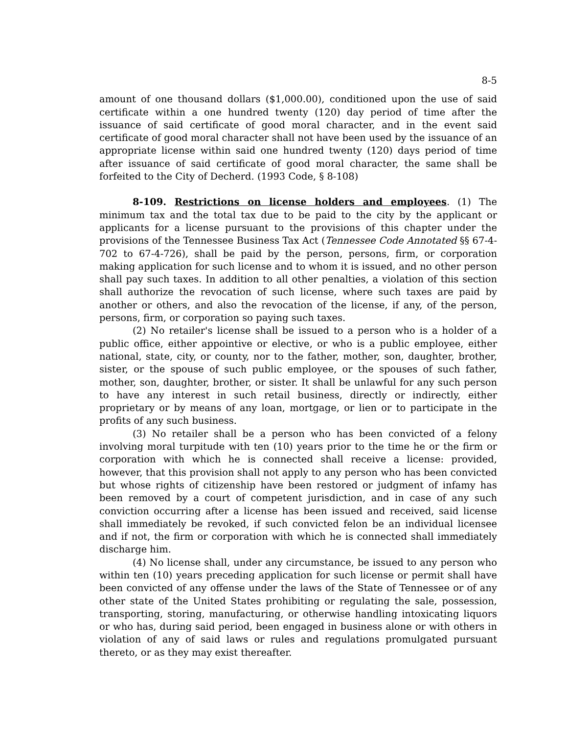8-5
amount of one thousand dollars ($1,000.00), conditioned upon the use of said certificate within a one hundred twenty (120) day period of time after the issuance of said certificate of good moral character, and in the event said certificate of good moral character shall not have been used by the issuance of an appropriate license within said one hundred twenty (120) days period of time after issuance of said certificate of good moral character, the same shall be forfeited to the City of Decherd. (1993 Code, § 8-108)
8-109. Restrictions on license holders and employees. (1) The minimum tax and the total tax due to be paid to the city by the applicant or applicants for a license pursuant to the provisions of this chapter under the provisions of the Tennessee Business Tax Act (Tennessee Code Annotated §§ 67-4-702 to 67-4-726), shall be paid by the person, persons, firm, or corporation making application for such license and to whom it is issued, and no other person shall pay such taxes. In addition to all other penalties, a violation of this section shall authorize the revocation of such license, where such taxes are paid by another or others, and also the revocation of the license, if any, of the person, persons, firm, or corporation so paying such taxes.
(2) No retailer's license shall be issued to a person who is a holder of a public office, either appointive or elective, or who is a public employee, either national, state, city, or county, nor to the father, mother, son, daughter, brother, sister, or the spouse of such public employee, or the spouses of such father, mother, son, daughter, brother, or sister. It shall be unlawful for any such person to have any interest in such retail business, directly or indirectly, either proprietary or by means of any loan, mortgage, or lien or to participate in the profits of any such business.
(3) No retailer shall be a person who has been convicted of a felony involving moral turpitude with ten (10) years prior to the time he or the firm or corporation with which he is connected shall receive a license: provided, however, that this provision shall not apply to any person who has been convicted but whose rights of citizenship have been restored or judgment of infamy has been removed by a court of competent jurisdiction, and in case of any such conviction occurring after a license has been issued and received, said license shall immediately be revoked, if such convicted felon be an individual licensee and if not, the firm or corporation with which he is connected shall immediately discharge him.
(4) No license shall, under any circumstance, be issued to any person who within ten (10) years preceding application for such license or permit shall have been convicted of any offense under the laws of the State of Tennessee or of any other state of the United States prohibiting or regulating the sale, possession, transporting, storing, manufacturing, or otherwise handling intoxicating liquors or who has, during said period, been engaged in business alone or with others in violation of any of said laws or rules and regulations promulgated pursuant thereto, or as they may exist thereafter.